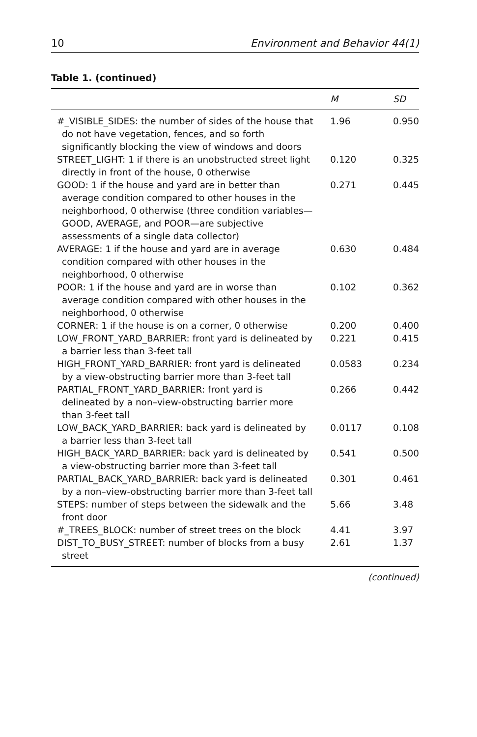10 Environment and Behavior 44(1)
Table 1. (continued)
| | M | SD |
| --- | --- | --- |
| #_VISIBLE_SIDES: the number of sides of the house that do not have vegetation, fences, and so forth significantly blocking the view of windows and doors | 1.96 | 0.950 |
| STREET_LIGHT: 1 if there is an unobstructed street light directly in front of the house, 0 otherwise | 0.120 | 0.325 |
| GOOD: 1 if the house and yard are in better than average condition compared to other houses in the neighborhood, 0 otherwise (three condition variables—GOOD, AVERAGE, and POOR—are subjective assessments of a single data collector) | 0.271 | 0.445 |
| AVERAGE: 1 if the house and yard are in average condition compared with other houses in the neighborhood, 0 otherwise | 0.630 | 0.484 |
| POOR: 1 if the house and yard are in worse than average condition compared with other houses in the neighborhood, 0 otherwise | 0.102 | 0.362 |
| CORNER: 1 if the house is on a corner, 0 otherwise | 0.200 | 0.400 |
| LOW_FRONT_YARD_BARRIER: front yard is delineated by a barrier less than 3-feet tall | 0.221 | 0.415 |
| HIGH_FRONT_YARD_BARRIER: front yard is delineated by a view-obstructing barrier more than 3-feet tall | 0.0583 | 0.234 |
| PARTIAL_FRONT_YARD_BARRIER: front yard is delineated by a non–view-obstructing barrier more than 3-feet tall | 0.266 | 0.442 |
| LOW_BACK_YARD_BARRIER: back yard is delineated by a barrier less than 3-feet tall | 0.0117 | 0.108 |
| HIGH_BACK_YARD_BARRIER: back yard is delineated by a view-obstructing barrier more than 3-feet tall | 0.541 | 0.500 |
| PARTIAL_BACK_YARD_BARRIER: back yard is delineated by a non–view-obstructing barrier more than 3-feet tall | 0.301 | 0.461 |
| STEPS: number of steps between the sidewalk and the front door | 5.66 | 3.48 |
| #_TREES_BLOCK: number of street trees on the block | 4.41 | 3.97 |
| DIST_TO_BUSY_STREET: number of blocks from a busy street | 2.61 | 1.37 |
(continued)